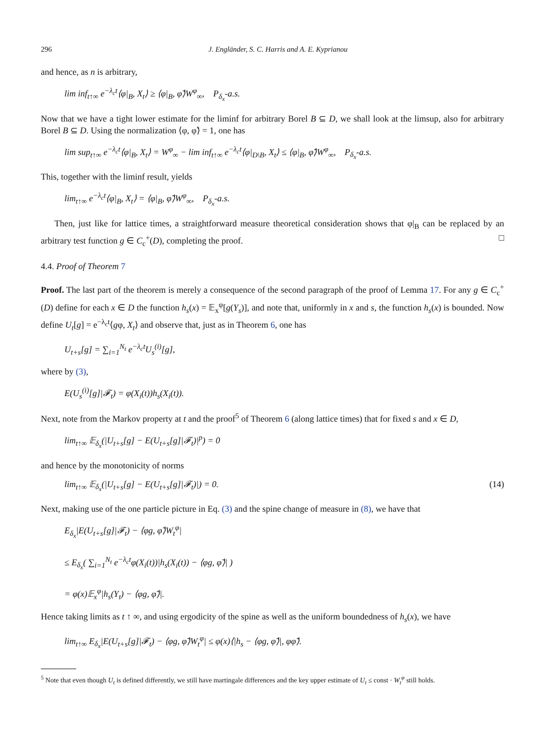296 J. Engländer, S. C. Harris and A. E. Kyprianou
and hence, as n is arbitrary,
lim inf<sub>t↑∞</sub> e<sup>−λ<sub>c</sub>t</sup>⟨φ|<sub>B</sub>, X<sub>t</sub>⟩ ≥ ⟨φ|<sub>B</sub>, φ̃⟩W<sup>φ</sup><sub>∞</sub>, P<sub>δ<sub>x</sub></sub>-a.s.
Now that we have a tight lower estimate for the liminf for arbitrary Borel B ⊆ D, we shall look at the limsup, also for arbitrary Borel B ⊆ D. Using the normalization ⟨φ, φ̃⟩ = 1, one has
lim sup<sub>t↑∞</sub> e<sup>−λ<sub>c</sub>t</sup>⟨φ|<sub>B</sub>, X<sub>t</sub>⟩ = W<sup>φ</sup><sub>∞</sub> − lim inf<sub>t↑∞</sub> e<sup>−λ<sub>c</sub>t</sup>⟨φ|<sub>D\B</sub>, X<sub>t</sub>⟩ ≤ ⟨φ|<sub>B</sub>, φ̃⟩W<sup>φ</sup><sub>∞</sub>, P<sub>δ<sub>x</sub></sub>-a.s.
This, together with the liminf result, yields
lim<sub>t↑∞</sub> e<sup>−λ<sub>c</sub>t</sup>⟨φ|<sub>B</sub>, X<sub>t</sub>⟩ = ⟨φ|<sub>B</sub>, φ̃⟩W<sup>φ</sup><sub>∞</sub>, P<sub>δ<sub>x</sub></sub>-a.s.
Then, just like for lattice times, a straightforward measure theoretical consideration shows that φ|<sub>B</sub> can be replaced by an arbitrary test function g ∈ C<sub>c</sub><sup>+</sup>(D), completing the proof. □
4.4. Proof of Theorem 7
Proof. The last part of the theorem is merely a consequence of the second paragraph of the proof of Lemma 17. For any g ∈ C<sub>c</sub><sup>+</sup>(D) define for each x ∈ D the function h<sub>s</sub>(x) = 𝔼<sub>x</sub><sup>φ</sup>[g(Y<sub>s</sub>)], and note that, uniformly in x and s, the function h<sub>s</sub>(x) is bounded. Now define U<sub>t</sub>[g] = e<sup>−λ<sub>c</sub>t</sup>⟨gφ, X<sub>t</sub>⟩ and observe that, just as in Theorem 6, one has
U<sub>t+s</sub>[g] = ∑<sub>i=1</sub><sup>N<sub>t</sub></sup> e<sup>−λ<sub>c</sub>t</sup>U<sub>s</sub><sup>(i)</sup>[g],
where by (3),
E(U<sub>s</sub><sup>(i)</sup>[g]|𝓕<sub>t</sub>) = φ(X<sub>i</sub>(t))h<sub>s</sub>(X<sub>i</sub>(t)).
Next, note from the Markov property at t and the proof<sup>5</sup> of Theorem 6 (along lattice times) that for fixed s and x ∈ D,
lim<sub>t↑∞</sub> 𝔼<sub>δ<sub>x</sub></sub>(|U<sub>t+s</sub>[g] − E(U<sub>t+s</sub>[g]|𝓕<sub>t</sub>)|<sup>p</sup>) = 0
and hence by the monotonicity of norms
lim<sub>t↑∞</sub> 𝔼<sub>δ<sub>x</sub></sub>(|U<sub>t+s</sub>[g] − E(U<sub>t+s</sub>[g]|𝓕<sub>t</sub>)|) = 0. (14)
Next, making use of the one particle picture in Eq. (3) and the spine change of measure in (8), we have that
E<sub>δ<sub>x</sub></sub>|E(U<sub>t+s</sub>[g]|𝓕<sub>t</sub>) − ⟨φg, φ̃⟩W<sub>t</sub><sup>φ</sup>|
≤ E<sub>δ<sub>x</sub></sub>( ∑<sub>i=1</sub><sup>N<sub>t</sub></sup> e<sup>−λ<sub>c</sub>t</sup>φ(X<sub>i</sub>(t))|h<sub>s</sub>(X<sub>i</sub>(t)) − ⟨φg, φ̃⟩| )
= φ(x)𝔼<sub>x</sub><sup>φ</sup>|h<sub>s</sub>(Y<sub>t</sub>) − ⟨φg, φ̃⟩|.
Hence taking limits as t ↑ ∞, and using ergodicity of the spine as well as the uniform boundedness of h<sub>s</sub>(x), we have
lim<sub>t↑∞</sub> E<sub>δ<sub>x</sub></sub>|E(U<sub>t+s</sub>[g]|𝓕<sub>t</sub>) − ⟨φg, φ̃⟩W<sub>t</sub><sup>φ</sup>| ≤ φ(x)⟨|h<sub>s</sub> − ⟨φg, φ̃⟩|, φφ̃⟩.
<sup>5</sup> Note that even though U<sub>t</sub> is defined differently, we still have martingale differences and the key upper estimate of U<sub>t</sub> ≤ const · W<sub>t</sub><sup>φ</sup> still holds.